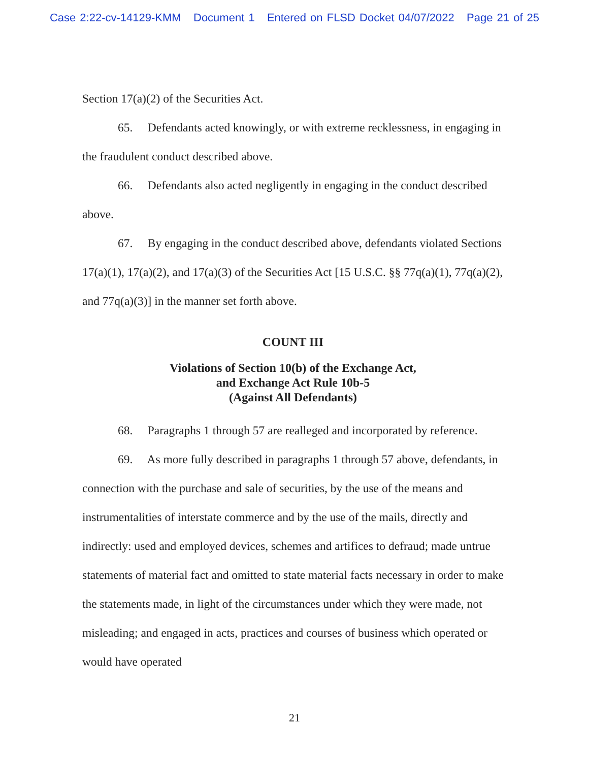Case 2:22-cv-14129-KMM Document 1 Entered on FLSD Docket 04/07/2022 Page 21 of 25
Section 17(a)(2) of the Securities Act.
65. Defendants acted knowingly, or with extreme recklessness, in engaging in the fraudulent conduct described above.
66. Defendants also acted negligently in engaging in the conduct described above.
67. By engaging in the conduct described above, defendants violated Sections 17(a)(1), 17(a)(2), and 17(a)(3) of the Securities Act [15 U.S.C. §§ 77q(a)(1), 77q(a)(2), and 77q(a)(3)] in the manner set forth above.
COUNT III
Violations of Section 10(b) of the Exchange Act,
and Exchange Act Rule 10b-5
(Against All Defendants)
68. Paragraphs 1 through 57 are realleged and incorporated by reference.
69. As more fully described in paragraphs 1 through 57 above, defendants, in connection with the purchase and sale of securities, by the use of the means and instrumentalities of interstate commerce and by the use of the mails, directly and indirectly: used and employed devices, schemes and artifices to defraud; made untrue statements of material fact and omitted to state material facts necessary in order to make the statements made, in light of the circumstances under which they were made, not misleading; and engaged in acts, practices and courses of business which operated or would have operated
21